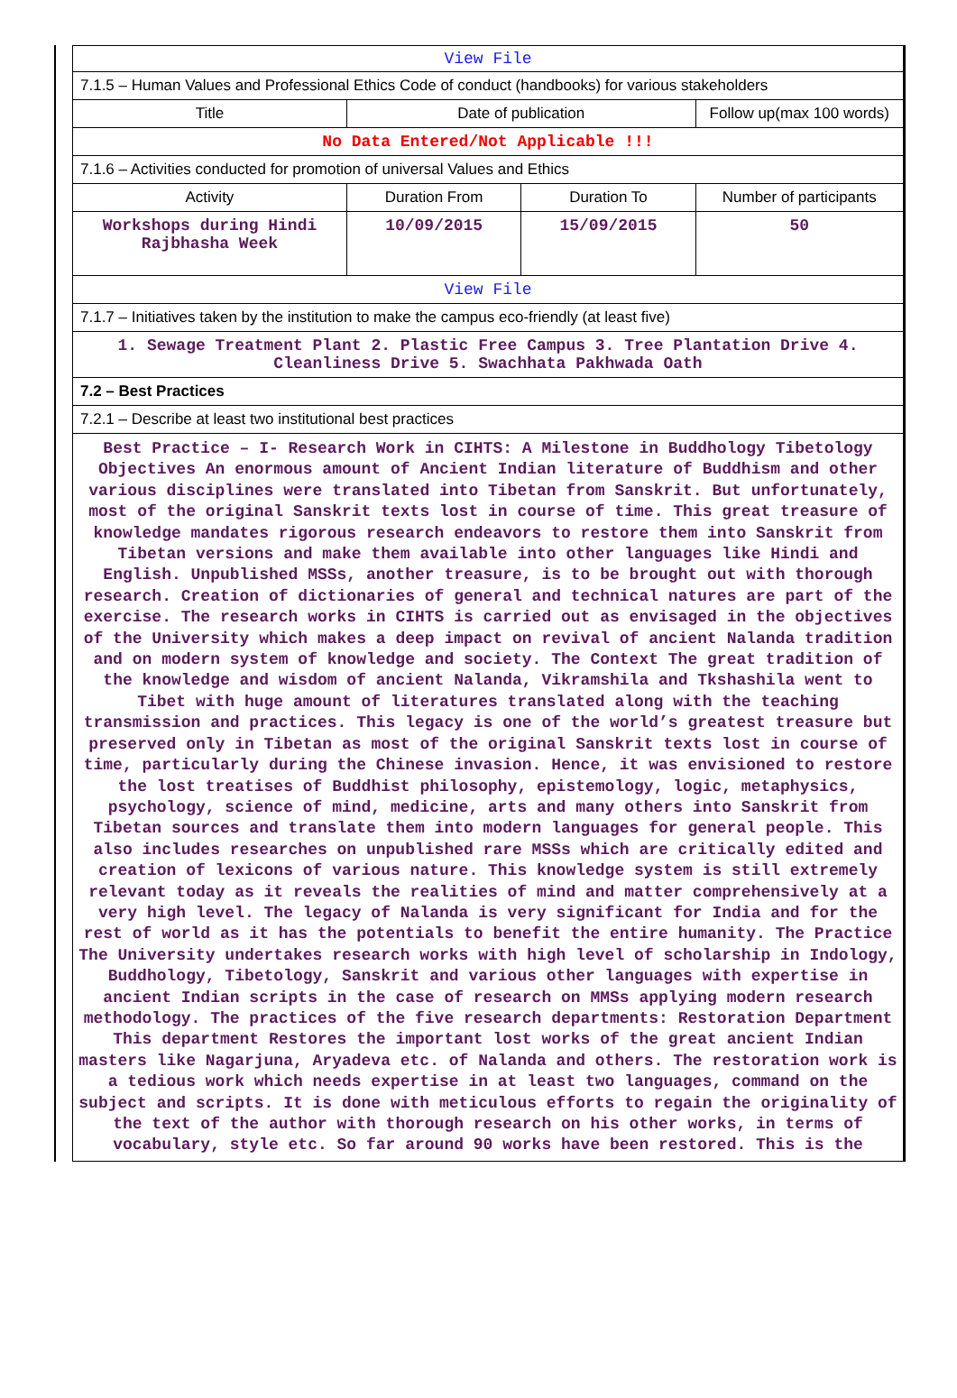| View File | | | |
| 7.1.5 – Human Values and Professional Ethics Code of conduct (handbooks) for various stakeholders | | | |
| Title | Date of publication | | Follow up(max 100 words) |
| No Data Entered/Not Applicable !!! | | | |
| 7.1.6 – Activities conducted for promotion of universal Values and Ethics | | | |
| Activity | Duration From | Duration To | Number of participants |
| Workshops during Hindi Rajbhasha Week | 10/09/2015 | 15/09/2015 | 50 |
| View File | | | |
| 7.1.7 – Initiatives taken by the institution to make the campus eco-friendly (at least five) | | | |
| 1. Sewage Treatment Plant 2. Plastic Free Campus 3. Tree Plantation Drive 4. Cleanliness Drive 5. Swachhata Pakhwada Oath | | | |
| 7.2 – Best Practices | | | |
| 7.2.1 – Describe at least two institutional best practices | | | |
| Best Practice – I- Research Work in CIHTS: A Milestone in Buddhology Tibetology Objectives An enormous amount of Ancient Indian literature of Buddhism and other various disciplines were translated into Tibetan from Sanskrit. But unfortunately, most of the original Sanskrit texts lost in course of time. This great treasure of knowledge mandates rigorous research endeavors to restore them into Sanskrit from Tibetan versions and make them available into other languages like Hindi and English. Unpublished MSSs, another treasure, is to be brought out with thorough research. Creation of dictionaries of general and technical natures are part of the exercise. The research works in CIHTS is carried out as envisaged in the objectives of the University which makes a deep impact on revival of ancient Nalanda tradition and on modern system of knowledge and society. The Context The great tradition of the knowledge and wisdom of ancient Nalanda, Vikramshila and Tkshashila went to Tibet with huge amount of literatures translated along with the teaching transmission and practices. This legacy is one of the world’s greatest treasure but preserved only in Tibetan as most of the original Sanskrit texts lost in course of time, particularly during the Chinese invasion. Hence, it was envisioned to restore the lost treatises of Buddhist philosophy, epistemology, logic, metaphysics, psychology, science of mind, medicine, arts and many others into Sanskrit from Tibetan sources and translate them into modern languages for general people. This also includes researches on unpublished rare MSSs which are critically edited and creation of lexicons of various nature. This knowledge system is still extremely relevant today as it reveals the realities of mind and matter comprehensively at a very high level. The legacy of Nalanda is very significant for India and for the rest of world as it has the potentials to benefit the entire humanity. The Practice The University undertakes research works with high level of scholarship in Indology, Buddhology, Tibetology, Sanskrit and various other languages with expertise in ancient Indian scripts in the case of research on MMSs applying modern research methodology. The practices of the five research departments: Restoration Department This department Restores the important lost works of the great ancient Indian masters like Nagarjuna, Aryadeva etc. of Nalanda and others. The restoration work is a tedious work which needs expertise in at least two languages, command on the subject and scripts. It is done with meticulous efforts to regain the originality of the text of the author with thorough research on his other works, in terms of vocabulary, style etc. So far around 90 works have been restored. This is the | | | |